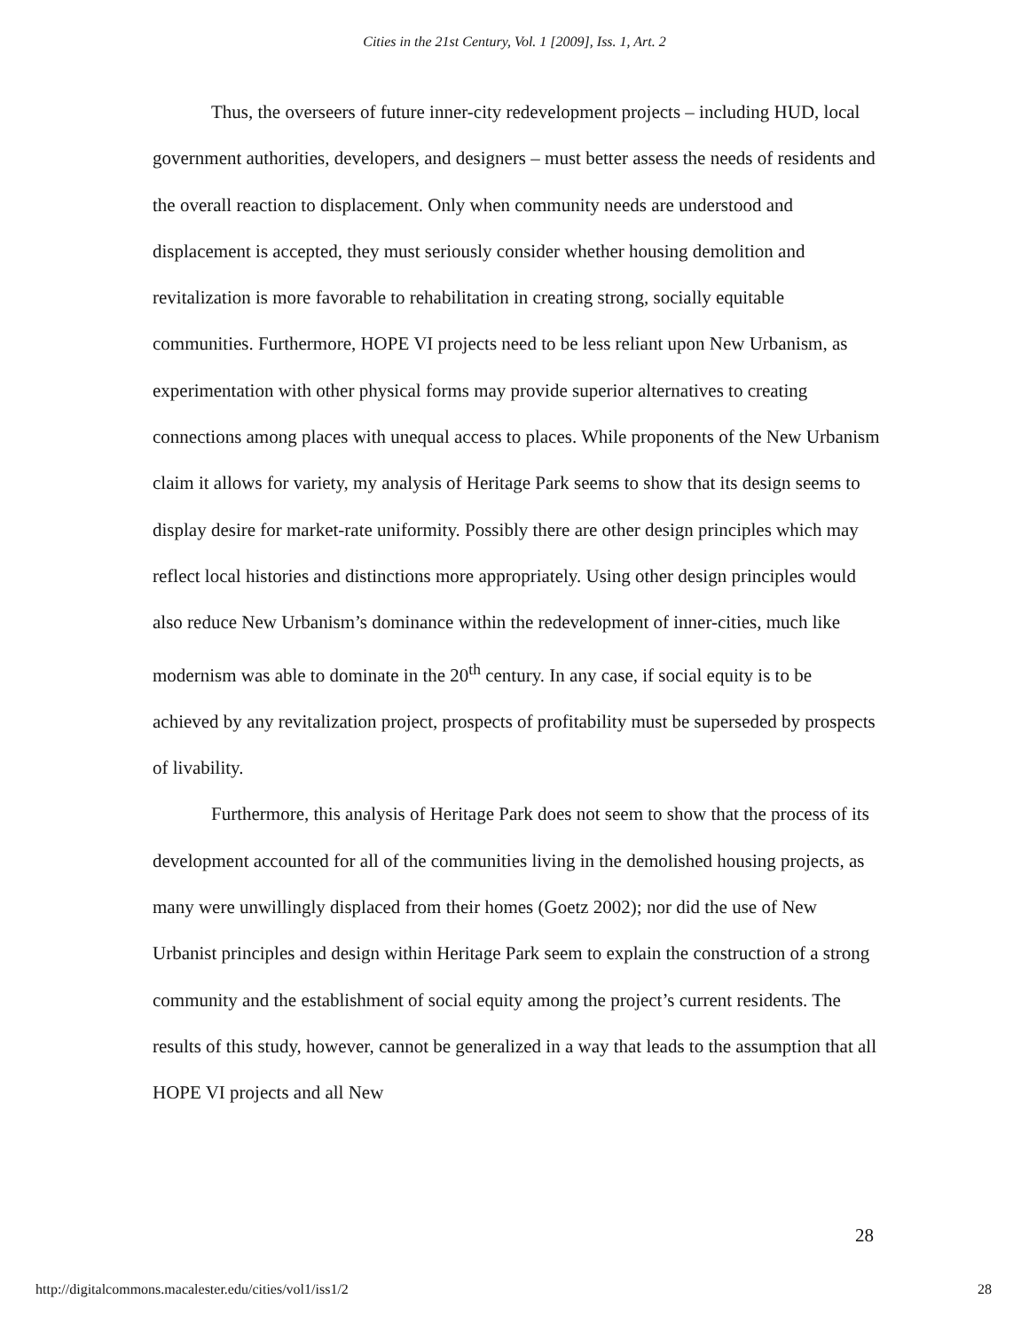Cities in the 21st Century, Vol. 1 [2009], Iss. 1, Art. 2
Thus, the overseers of future inner-city redevelopment projects – including HUD, local government authorities, developers, and designers – must better assess the needs of residents and the overall reaction to displacement. Only when community needs are understood and displacement is accepted, they must seriously consider whether housing demolition and revitalization is more favorable to rehabilitation in creating strong, socially equitable communities. Furthermore, HOPE VI projects need to be less reliant upon New Urbanism, as experimentation with other physical forms may provide superior alternatives to creating connections among places with unequal access to places. While proponents of the New Urbanism claim it allows for variety, my analysis of Heritage Park seems to show that its design seems to display desire for market-rate uniformity. Possibly there are other design principles which may reflect local histories and distinctions more appropriately. Using other design principles would also reduce New Urbanism’s dominance within the redevelopment of inner-cities, much like modernism was able to dominate in the 20<sup>th</sup> century. In any case, if social equity is to be achieved by any revitalization project, prospects of profitability must be superseded by prospects of livability.
Furthermore, this analysis of Heritage Park does not seem to show that the process of its development accounted for all of the communities living in the demolished housing projects, as many were unwillingly displaced from their homes (Goetz 2002); nor did the use of New Urbanist principles and design within Heritage Park seem to explain the construction of a strong community and the establishment of social equity among the project’s current residents. The results of this study, however, cannot be generalized in a way that leads to the assumption that all HOPE VI projects and all New
28
http://digitalcommons.macalester.edu/cities/vol1/iss1/2 28